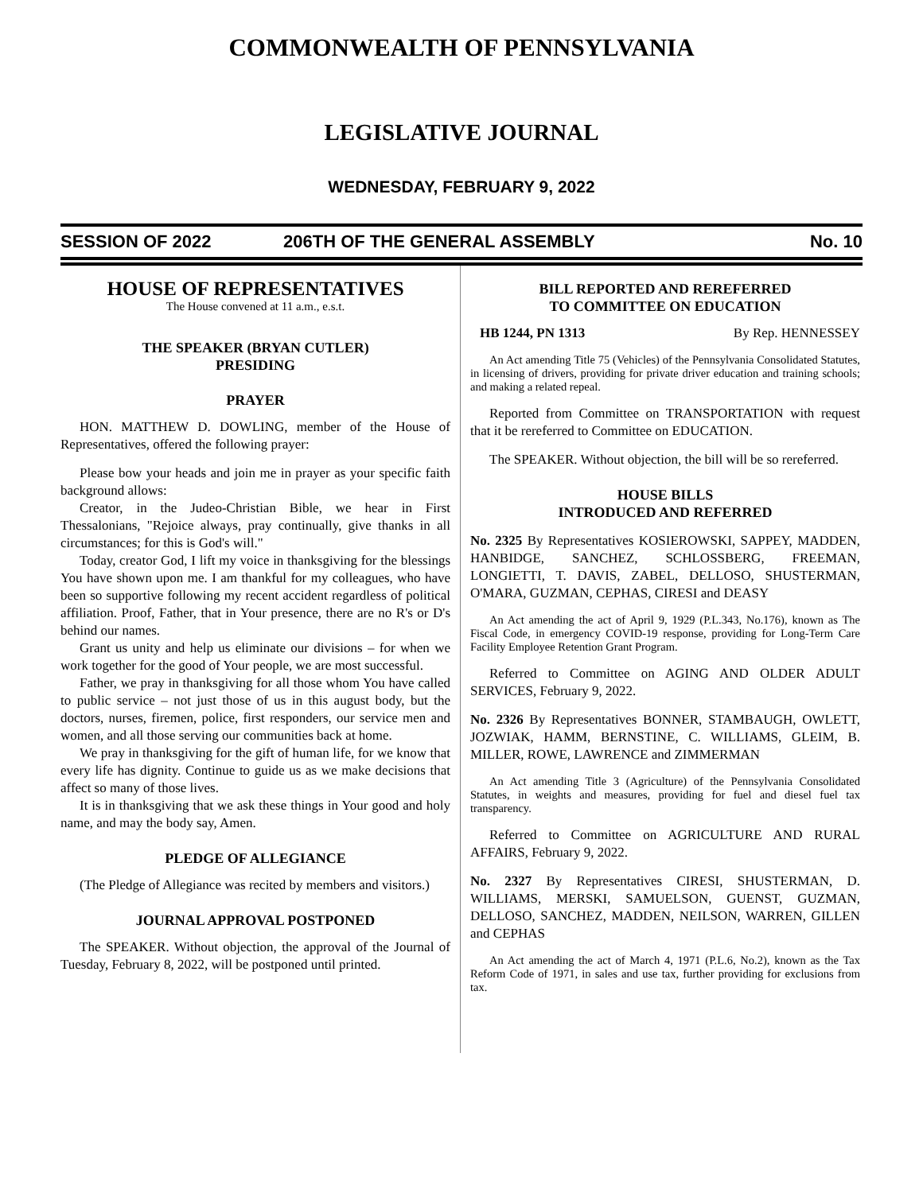COMMONWEALTH OF PENNSYLVANIA
LEGISLATIVE JOURNAL
WEDNESDAY, FEBRUARY 9, 2022
SESSION OF 2022 206TH OF THE GENERAL ASSEMBLY No. 10
HOUSE OF REPRESENTATIVES
The House convened at 11 a.m., e.s.t.
THE SPEAKER (BRYAN CUTLER)
PRESIDING
PRAYER
HON. MATTHEW D. DOWLING, member of the House of Representatives, offered the following prayer:
Please bow your heads and join me in prayer as your specific faith background allows:
Creator, in the Judeo-Christian Bible, we hear in First Thessalonians, "Rejoice always, pray continually, give thanks in all circumstances; for this is God's will."
Today, creator God, I lift my voice in thanksgiving for the blessings You have shown upon me. I am thankful for my colleagues, who have been so supportive following my recent accident regardless of political affiliation. Proof, Father, that in Your presence, there are no R's or D's behind our names.
Grant us unity and help us eliminate our divisions – for when we work together for the good of Your people, we are most successful.
Father, we pray in thanksgiving for all those whom You have called to public service – not just those of us in this august body, but the doctors, nurses, firemen, police, first responders, our service men and women, and all those serving our communities back at home.
We pray in thanksgiving for the gift of human life, for we know that every life has dignity. Continue to guide us as we make decisions that affect so many of those lives.
It is in thanksgiving that we ask these things in Your good and holy name, and may the body say, Amen.
PLEDGE OF ALLEGIANCE
(The Pledge of Allegiance was recited by members and visitors.)
JOURNAL APPROVAL POSTPONED
The SPEAKER. Without objection, the approval of the Journal of Tuesday, February 8, 2022, will be postponed until printed.
BILL REPORTED AND REREFERRED
TO COMMITTEE ON EDUCATION
HB 1244, PN 1313 By Rep. HENNESSEY
An Act amending Title 75 (Vehicles) of the Pennsylvania Consolidated Statutes, in licensing of drivers, providing for private driver education and training schools; and making a related repeal.
Reported from Committee on TRANSPORTATION with request that it be rereferred to Committee on EDUCATION.
The SPEAKER. Without objection, the bill will be so rereferred.
HOUSE BILLS
INTRODUCED AND REFERRED
No. 2325 By Representatives KOSIEROWSKI, SAPPEY, MADDEN, HANBIDGE, SANCHEZ, SCHLOSSBERG, FREEMAN, LONGIETTI, T. DAVIS, ZABEL, DELLOSO, SHUSTERMAN, O'MARA, GUZMAN, CEPHAS, CIRESI and DEASY
An Act amending the act of April 9, 1929 (P.L.343, No.176), known as The Fiscal Code, in emergency COVID-19 response, providing for Long-Term Care Facility Employee Retention Grant Program.
Referred to Committee on AGING AND OLDER ADULT SERVICES, February 9, 2022.
No. 2326 By Representatives BONNER, STAMBAUGH, OWLETT, JOZWIAK, HAMM, BERNSTINE, C. WILLIAMS, GLEIM, B. MILLER, ROWE, LAWRENCE and ZIMMERMAN
An Act amending Title 3 (Agriculture) of the Pennsylvania Consolidated Statutes, in weights and measures, providing for fuel and diesel fuel tax transparency.
Referred to Committee on AGRICULTURE AND RURAL AFFAIRS, February 9, 2022.
No. 2327 By Representatives CIRESI, SHUSTERMAN, D. WILLIAMS, MERSKI, SAMUELSON, GUENST, GUZMAN, DELLOSO, SANCHEZ, MADDEN, NEILSON, WARREN, GILLEN and CEPHAS
An Act amending the act of March 4, 1971 (P.L.6, No.2), known as the Tax Reform Code of 1971, in sales and use tax, further providing for exclusions from tax.